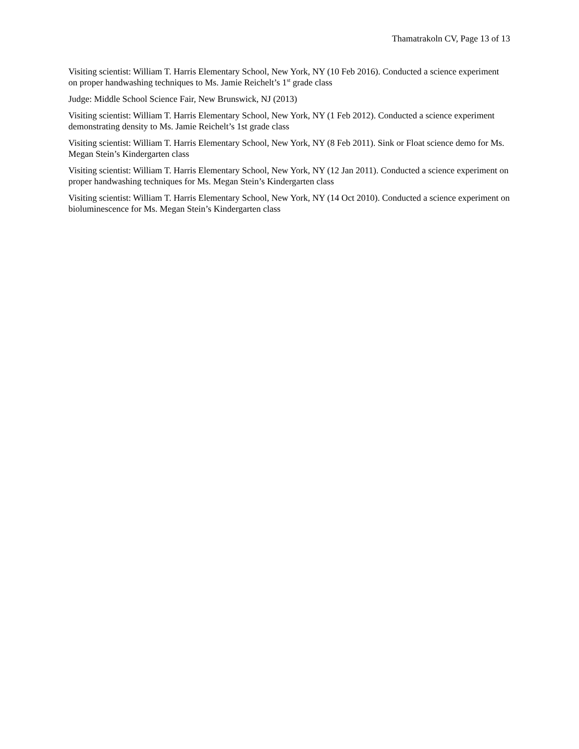Thamatrakoln CV, Page 13 of 13
Visiting scientist: William T. Harris Elementary School, New York, NY (10 Feb 2016). Conducted a science experiment on proper handwashing techniques to Ms. Jamie Reichelt’s 1<sup>st</sup> grade class
Judge: Middle School Science Fair, New Brunswick, NJ (2013)
Visiting scientist: William T. Harris Elementary School, New York, NY (1 Feb 2012). Conducted a science experiment demonstrating density to Ms. Jamie Reichelt’s 1st grade class
Visiting scientist: William T. Harris Elementary School, New York, NY (8 Feb 2011). Sink or Float science demo for Ms. Megan Stein’s Kindergarten class
Visiting scientist: William T. Harris Elementary School, New York, NY (12 Jan 2011). Conducted a science experiment on proper handwashing techniques for Ms. Megan Stein’s Kindergarten class
Visiting scientist: William T. Harris Elementary School, New York, NY (14 Oct 2010). Conducted a science experiment on bioluminescence for Ms. Megan Stein’s Kindergarten class